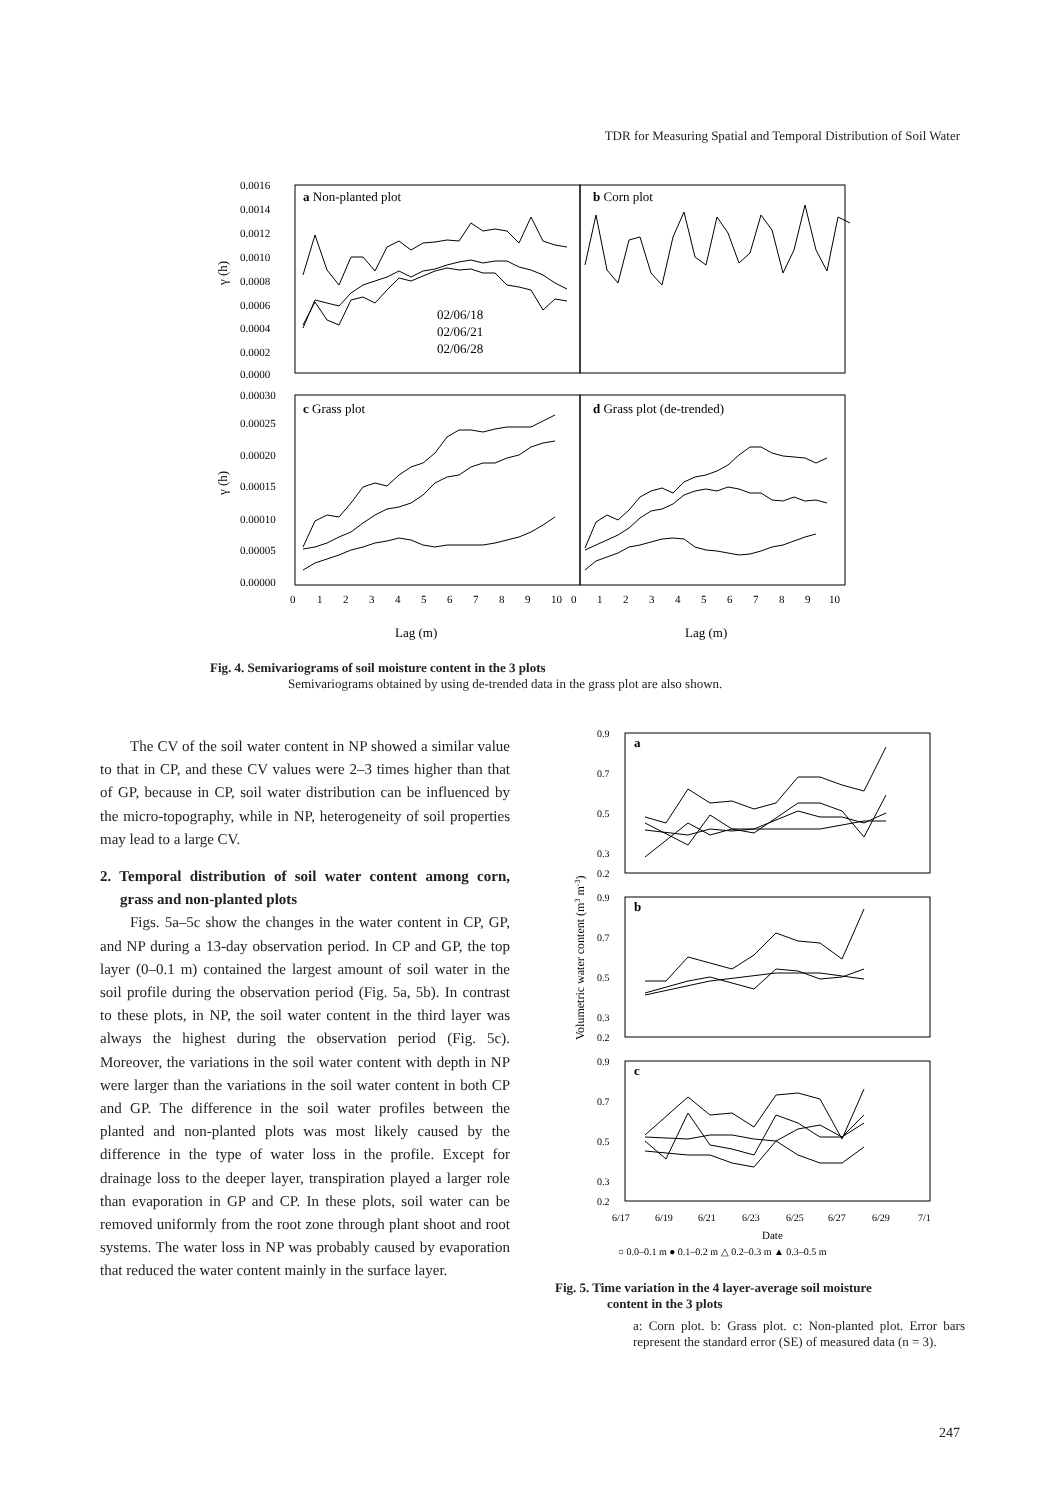TDR for Measuring Spatial and Temporal Distribution of Soil Water
0.0016
0.0014
0.0012
0.0010
0.0008
0.0006
0.0004
0.0002
0.0000
a Non-planted plot
b Corn plot
02/06/18
02/06/21
02/06/28
0.00030
0.00025
0.00020
0.00015
0.00010
0.00005
0.00000
c Grass plot
d Grass plot (de-trended)
0
1
2
3
4
5
6
7
8
9
10
0
1
2
3
4
5
6
7
8
9
10
Lag (m)
Lag (m)
γ (h)
γ (h)
Fig. 4. Semivariograms of soil moisture content in the 3 plots
Semivariograms obtained by using de-trended data in the grass plot are also shown.
The CV of the soil water content in NP showed a similar value to that in CP, and these CV values were 2–3 times higher than that of GP, because in CP, soil water distribution can be influenced by the micro-topography, while in NP, heterogeneity of soil properties may lead to a large CV.
2. Temporal distribution of soil water content among corn, grass and non-planted plots
Figs. 5a–5c show the changes in the water content in CP, GP, and NP during a 13-day observation period. In CP and GP, the top layer (0–0.1 m) contained the largest amount of soil water in the soil profile during the observation period (Fig. 5a, 5b). In contrast to these plots, in NP, the soil water content in the third layer was always the highest during the observation period (Fig. 5c). Moreover, the variations in the soil water content with depth in NP were larger than the variations in the soil water content in both CP and GP. The difference in the soil water profiles between the planted and non-planted plots was most likely caused by the difference in the type of water loss in the profile. Except for drainage loss to the deeper layer, transpiration played a larger role than evaporation in GP and CP. In these plots, soil water can be removed uniformly from the root zone through plant shoot and root systems. The water loss in NP was probably caused by evaporation that reduced the water content mainly in the surface layer.
a
b
c
0.9
0.7
0.5
0.3
0.2
0.9
0.7
0.5
0.3
0.2
0.9
0.7
0.5
0.3
0.2
6/17
6/19
6/21
6/23
6/25
6/27
6/29
7/1
Date
○ 0.0–0.1 m ● 0.1–0.2 m △ 0.2–0.3 m ▲ 0.3–0.5 m
Volumetric water content (m3 m-3)
Fig. 5. Time variation in the 4 layer-average soil moisture
content in the 3 plots
a: Corn plot. b: Grass plot. c: Non-planted plot. Error bars represent the standard error (SE) of measured data (n = 3).
247